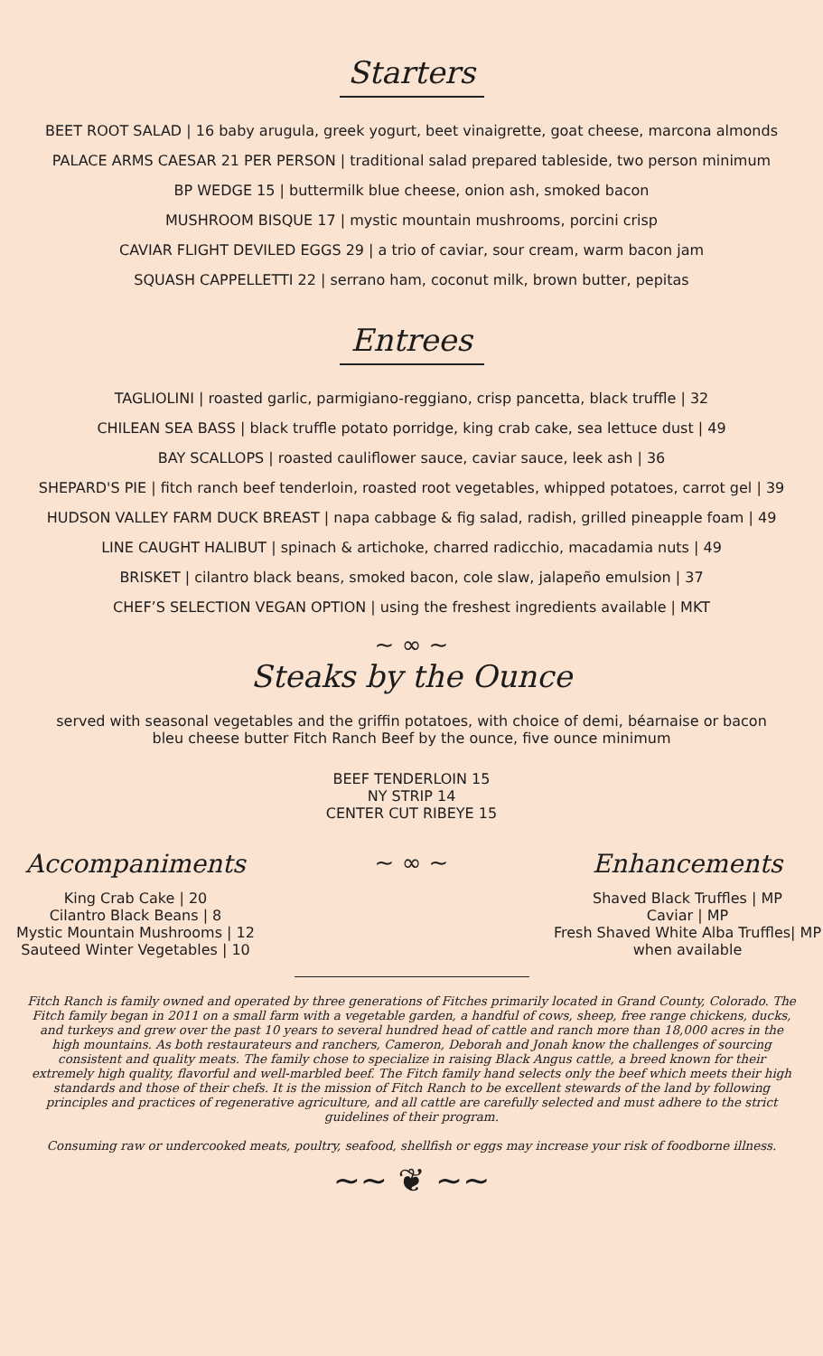Starters
BEET ROOT SALAD | 16 baby arugula, greek yogurt, beet vinaigrette, goat cheese, marcona almonds
PALACE ARMS CAESAR 21 PER PERSON | traditional salad prepared tableside, two person minimum
BP WEDGE 15 | buttermilk blue cheese, onion ash, smoked bacon
MUSHROOM BISQUE 17 | mystic mountain mushrooms, porcini crisp
CAVIAR FLIGHT DEVILED EGGS 29 | a trio of caviar, sour cream, warm bacon jam
SQUASH CAPPELLETTI 22 | serrano ham, coconut milk, brown butter, pepitas
Entrees
TAGLIOLINI | roasted garlic, parmigiano-reggiano, crisp pancetta, black truffle | 32
CHILEAN SEA BASS | black truffle potato porridge, king crab cake, sea lettuce dust | 49
BAY SCALLOPS | roasted cauliflower sauce, caviar sauce, leek ash | 36
SHEPARD'S PIE | fitch ranch beef tenderloin, roasted root vegetables, whipped potatoes, carrot gel | 39
HUDSON VALLEY FARM DUCK BREAST | napa cabbage & fig salad, radish, grilled pineapple foam | 49
LINE CAUGHT HALIBUT | spinach & artichoke, charred radicchio, macadamia nuts | 49
BRISKET | cilantro black beans, smoked bacon, cole slaw, jalapeño emulsion | 37
CHEF’S SELECTION VEGAN OPTION | using the freshest ingredients available | MKT
~ ∞ ~
Steaks by the Ounce
served with seasonal vegetables and the griffin potatoes, with choice of demi, béarnaise or bacon bleu cheese butter Fitch Ranch Beef by the ounce, five ounce minimum
BEEF TENDERLOIN 15
NY STRIP 14
CENTER CUT RIBEYE 15
Accompaniments
King Crab Cake | 20
Cilantro Black Beans | 8
Mystic Mountain Mushrooms | 12
Sauteed Winter Vegetables | 10
~ ∞ ~ Enhancements
Shaved Black Truffles | MP
Caviar | MP
Fresh Shaved White Alba Truffles| MP
when available
Fitch Ranch is family owned and operated by three generations of Fitches primarily located in Grand County, Colorado. The Fitch family began in 2011 on a small farm with a vegetable garden, a handful of cows, sheep, free range chickens, ducks, and turkeys and grew over the past 10 years to several hundred head of cattle and ranch more than 18,000 acres in the high mountains. As both restaurateurs and ranchers, Cameron, Deborah and Jonah know the challenges of sourcing consistent and quality meats. The family chose to specialize in raising Black Angus cattle, a breed known for their extremely high quality, flavorful and well-marbled beef. The Fitch family hand selects only the beef which meets their high standards and those of their chefs. It is the mission of Fitch Ranch to be excellent stewards of the land by following principles and practices of regenerative agriculture, and all cattle are carefully selected and must adhere to the strict guidelines of their program.
Consuming raw or undercooked meats, poultry, seafood, shellfish or eggs may increase your risk of foodborne illness.
~~ ❦ ~~